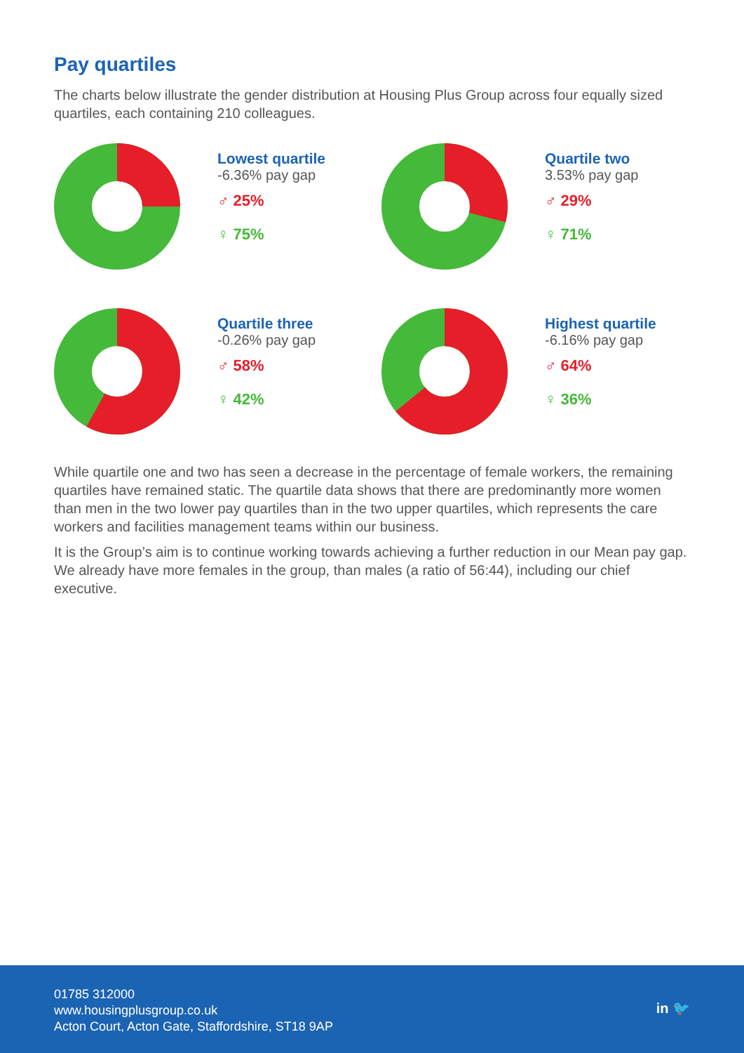Pay quartiles
The charts below illustrate the gender distribution at Housing Plus Group across four equally sized quartiles, each containing 210 colleagues.
Lowest quartile
-6.36% pay gap
♂ 25%
♀ 75%
Quartile two
3.53% pay gap
♂ 29%
♀ 71%
Quartile three
-0.26% pay gap
♂ 58%
♀ 42%
Highest quartile
-6.16% pay gap
♂ 64%
♀ 36%
While quartile one and two has seen a decrease in the percentage of female workers, the remaining quartiles have remained static. The quartile data shows that there are predominantly more women than men in the two lower pay quartiles than in the two upper quartiles, which represents the care workers and facilities management teams within our business.
It is the Group’s aim is to continue working towards achieving a further reduction in our Mean pay gap. We already have more females in the group, than males (a ratio of 56:44), including our chief executive.
01785 312000
www.housingplusgroup.co.uk
Acton Court, Acton Gate, Staffordshire, ST18 9AP
in 🐦